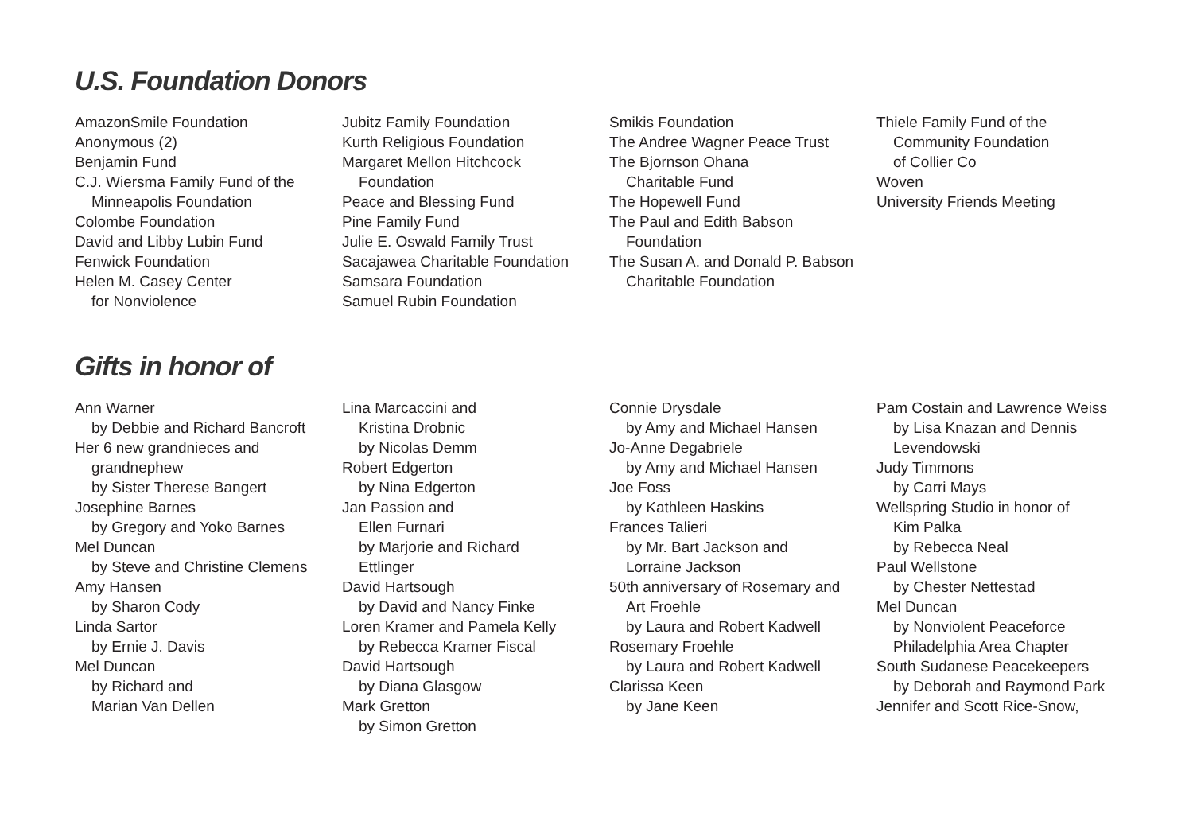U.S. Foundation Donors
AmazonSmile Foundation
Anonymous (2)
Benjamin Fund
C.J. Wiersma Family Fund of the
Minneapolis Foundation
Colombe Foundation
David and Libby Lubin Fund
Fenwick Foundation
Helen M. Casey Center
for Nonviolence
Jubitz Family Foundation
Kurth Religious Foundation
Margaret Mellon Hitchcock
Foundation
Peace and Blessing Fund
Pine Family Fund
Julie E. Oswald Family Trust
Sacajawea Charitable Foundation
Samsara Foundation
Samuel Rubin Foundation
Smikis Foundation
The Andree Wagner Peace Trust
The Bjornson Ohana
Charitable Fund
The Hopewell Fund
The Paul and Edith Babson
Foundation
The Susan A. and Donald P. Babson
Charitable Foundation
Thiele Family Fund of the
Community Foundation
of Collier Co
Woven
University Friends Meeting
Gifts in honor of
Ann Warner
by Debbie and Richard Bancroft
Her 6 new grandnieces and
grandnephew
by Sister Therese Bangert
Josephine Barnes
by Gregory and Yoko Barnes
Mel Duncan
by Steve and Christine Clemens
Amy Hansen
by Sharon Cody
Linda Sartor
by Ernie J. Davis
Mel Duncan
by Richard and
Marian Van Dellen
Lina Marcaccini and
Kristina Drobnic
by Nicolas Demm
Robert Edgerton
by Nina Edgerton
Jan Passion and
Ellen Furnari
by Marjorie and Richard
Ettlinger
David Hartsough
by David and Nancy Finke
Loren Kramer and Pamela Kelly
by Rebecca Kramer Fiscal
David Hartsough
by Diana Glasgow
Mark Gretton
by Simon Gretton
Connie Drysdale
by Amy and Michael Hansen
Jo-Anne Degabriele
by Amy and Michael Hansen
Joe Foss
by Kathleen Haskins
Frances Talieri
by Mr. Bart Jackson and
Lorraine Jackson
50th anniversary of Rosemary and
Art Froehle
by Laura and Robert Kadwell
Rosemary Froehle
by Laura and Robert Kadwell
Clarissa Keen
by Jane Keen
Pam Costain and Lawrence Weiss
by Lisa Knazan and Dennis
Levendowski
Judy Timmons
by Carri Mays
Wellspring Studio in honor of
Kim Palka
by Rebecca Neal
Paul Wellstone
by Chester Nettestad
Mel Duncan
by Nonviolent Peaceforce
Philadelphia Area Chapter
South Sudanese Peacekeepers
by Deborah and Raymond Park
Jennifer and Scott Rice-Snow,